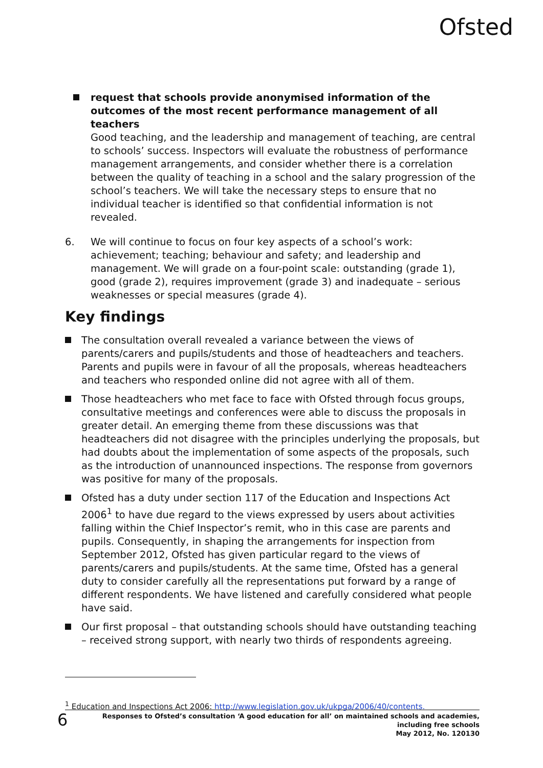Ofsted
request that schools provide anonymised information of the outcomes of the most recent performance management of all teachers
Good teaching, and the leadership and management of teaching, are central to schools’ success. Inspectors will evaluate the robustness of performance management arrangements, and consider whether there is a correlation between the quality of teaching in a school and the salary progression of the school’s teachers. We will take the necessary steps to ensure that no individual teacher is identified so that confidential information is not revealed.
6. We will continue to focus on four key aspects of a school’s work: achievement; teaching; behaviour and safety; and leadership and management. We will grade on a four-point scale: outstanding (grade 1), good (grade 2), requires improvement (grade 3) and inadequate – serious weaknesses or special measures (grade 4).
Key findings
The consultation overall revealed a variance between the views of parents/carers and pupils/students and those of headteachers and teachers. Parents and pupils were in favour of all the proposals, whereas headteachers and teachers who responded online did not agree with all of them.
Those headteachers who met face to face with Ofsted through focus groups, consultative meetings and conferences were able to discuss the proposals in greater detail. An emerging theme from these discussions was that headteachers did not disagree with the principles underlying the proposals, but had doubts about the implementation of some aspects of the proposals, such as the introduction of unannounced inspections. The response from governors was positive for many of the proposals.
Ofsted has a duty under section 117 of the Education and Inspections Act 2006<sup>1</sup> to have due regard to the views expressed by users about activities falling within the Chief Inspector’s remit, who in this case are parents and pupils. Consequently, in shaping the arrangements for inspection from September 2012, Ofsted has given particular regard to the views of parents/carers and pupils/students. At the same time, Ofsted has a general duty to consider carefully all the representations put forward by a range of different respondents. We have listened and carefully considered what people have said.
Our first proposal – that outstanding schools should have outstanding teaching – received strong support, with nearly two thirds of respondents agreeing.
<sup>1</sup> Education and Inspections Act 2006: http://www.legislation.gov.uk/ukpga/2006/40/contents.
6 Responses to Ofsted’s consultation ‘A good education for all’ on maintained schools and academies,
including free schools
May 2012, No. 120130